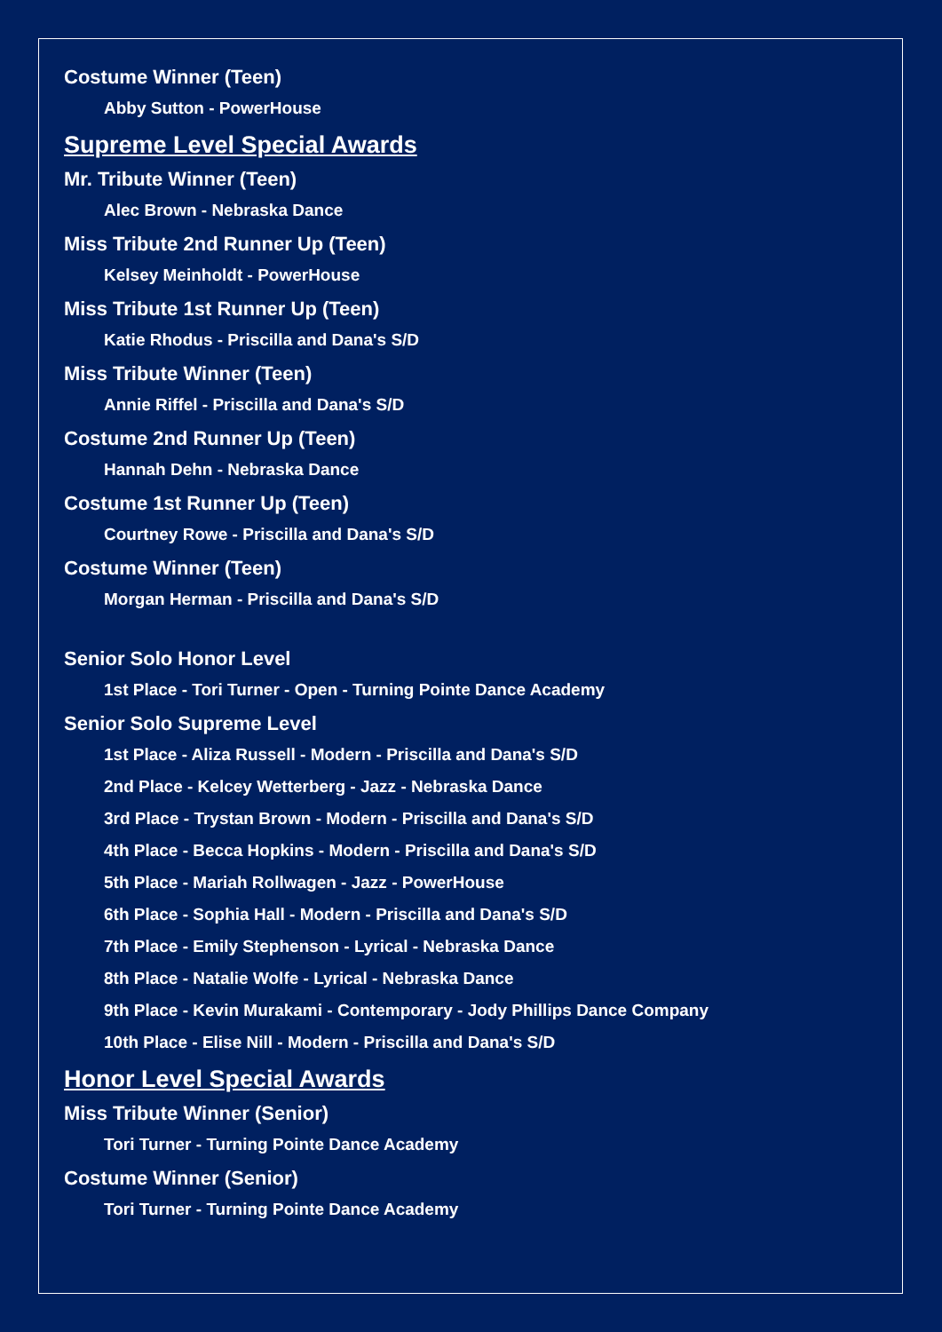Costume Winner (Teen)
Abby Sutton - PowerHouse
Supreme Level Special Awards
Mr. Tribute Winner (Teen)
Alec Brown - Nebraska Dance
Miss Tribute 2nd Runner Up (Teen)
Kelsey Meinholdt - PowerHouse
Miss Tribute 1st Runner Up (Teen)
Katie Rhodus - Priscilla and Dana's S/D
Miss Tribute Winner (Teen)
Annie Riffel - Priscilla and Dana's S/D
Costume 2nd Runner Up (Teen)
Hannah Dehn - Nebraska Dance
Costume 1st Runner Up (Teen)
Courtney Rowe - Priscilla and Dana's S/D
Costume Winner (Teen)
Morgan Herman - Priscilla and Dana's S/D
Senior Solo Honor Level
1st Place - Tori Turner - Open - Turning Pointe Dance Academy
Senior Solo Supreme Level
1st Place - Aliza Russell - Modern - Priscilla and Dana's S/D
2nd Place - Kelcey Wetterberg - Jazz - Nebraska Dance
3rd Place - Trystan Brown - Modern - Priscilla and Dana's S/D
4th Place - Becca Hopkins - Modern - Priscilla and Dana's S/D
5th Place - Mariah Rollwagen - Jazz - PowerHouse
6th Place - Sophia Hall - Modern - Priscilla and Dana's S/D
7th Place - Emily Stephenson - Lyrical - Nebraska Dance
8th Place - Natalie Wolfe - Lyrical - Nebraska Dance
9th Place - Kevin Murakami - Contemporary - Jody Phillips Dance Company
10th Place - Elise Nill - Modern - Priscilla and Dana's S/D
Honor Level Special Awards
Miss Tribute Winner (Senior)
Tori Turner - Turning Pointe Dance Academy
Costume Winner (Senior)
Tori Turner - Turning Pointe Dance Academy